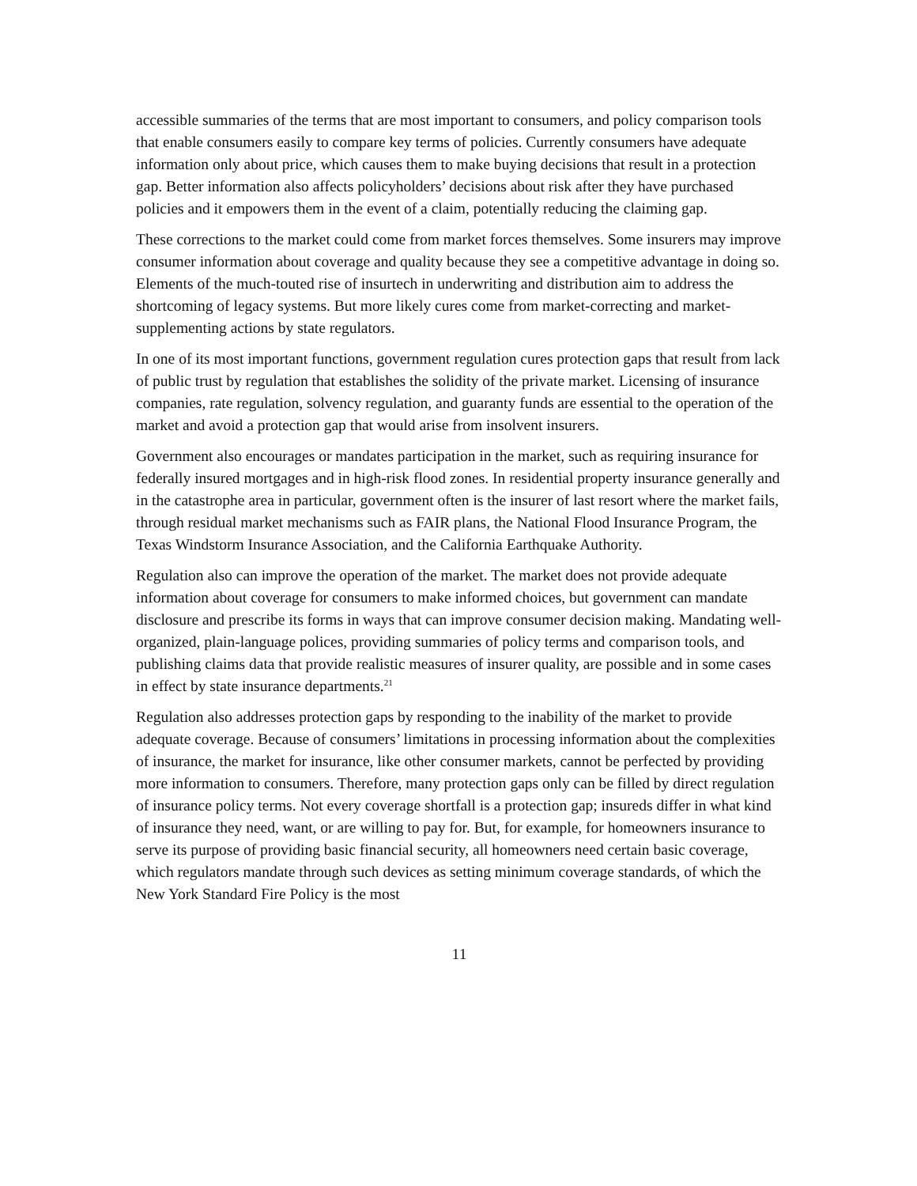accessible summaries of the terms that are most important to consumers, and policy comparison tools that enable consumers easily to compare key terms of policies. Currently consumers have adequate information only about price, which causes them to make buying decisions that result in a protection gap. Better information also affects policyholders’ decisions about risk after they have purchased policies and it empowers them in the event of a claim, potentially reducing the claiming gap.
These corrections to the market could come from market forces themselves. Some insurers may improve consumer information about coverage and quality because they see a competitive advantage in doing so. Elements of the much-touted rise of insurtech in underwriting and distribution aim to address the shortcoming of legacy systems. But more likely cures come from market-correcting and market-supplementing actions by state regulators.
In one of its most important functions, government regulation cures protection gaps that result from lack of public trust by regulation that establishes the solidity of the private market. Licensing of insurance companies, rate regulation, solvency regulation, and guaranty funds are essential to the operation of the market and avoid a protection gap that would arise from insolvent insurers.
Government also encourages or mandates participation in the market, such as requiring insurance for federally insured mortgages and in high-risk flood zones. In residential property insurance generally and in the catastrophe area in particular, government often is the insurer of last resort where the market fails, through residual market mechanisms such as FAIR plans, the National Flood Insurance Program, the Texas Windstorm Insurance Association, and the California Earthquake Authority.
Regulation also can improve the operation of the market. The market does not provide adequate information about coverage for consumers to make informed choices, but government can mandate disclosure and prescribe its forms in ways that can improve consumer decision making. Mandating well-organized, plain-language polices, providing summaries of policy terms and comparison tools, and publishing claims data that provide realistic measures of insurer quality, are possible and in some cases in effect by state insurance departments.<sup>21</sup>
Regulation also addresses protection gaps by responding to the inability of the market to provide adequate coverage. Because of consumers’ limitations in processing information about the complexities of insurance, the market for insurance, like other consumer markets, cannot be perfected by providing more information to consumers. Therefore, many protection gaps only can be filled by direct regulation of insurance policy terms. Not every coverage shortfall is a protection gap; insureds differ in what kind of insurance they need, want, or are willing to pay for. But, for example, for homeowners insurance to serve its purpose of providing basic financial security, all homeowners need certain basic coverage, which regulators mandate through such devices as setting minimum coverage standards, of which the New York Standard Fire Policy is the most
11